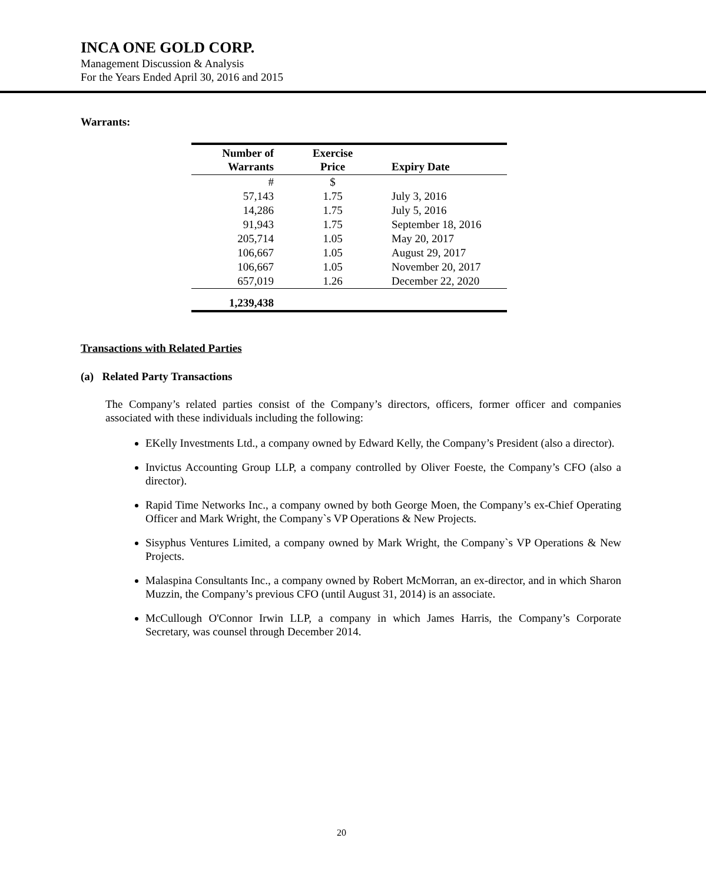INCA ONE GOLD CORP.
Management Discussion & Analysis
For the Years Ended April 30, 2016 and 2015
Warrants:
| Number of Warrants | Exercise Price | Expiry Date |
| --- | --- | --- |
| # | $ | |
| 57,143 | 1.75 | July 3, 2016 |
| 14,286 | 1.75 | July 5, 2016 |
| 91,943 | 1.75 | September 18, 2016 |
| 205,714 | 1.05 | May 20, 2017 |
| 106,667 | 1.05 | August 29, 2017 |
| 106,667 | 1.05 | November 20, 2017 |
| 657,019 | 1.26 | December 22, 2020 |
| 1,239,438 | | |
Transactions with Related Parties
(a) Related Party Transactions
The Company’s related parties consist of the Company’s directors, officers, former officer and companies associated with these individuals including the following:
EKelly Investments Ltd., a company owned by Edward Kelly, the Company’s President (also a director).
Invictus Accounting Group LLP, a company controlled by Oliver Foeste, the Company’s CFO (also a director).
Rapid Time Networks Inc., a company owned by both George Moen, the Company’s ex-Chief Operating Officer and Mark Wright, the Company`s VP Operations & New Projects.
Sisyphus Ventures Limited, a company owned by Mark Wright, the Company`s VP Operations & New Projects.
Malaspina Consultants Inc., a company owned by Robert McMorran, an ex-director, and in which Sharon Muzzin, the Company’s previous CFO (until August 31, 2014) is an associate.
McCullough O'Connor Irwin LLP, a company in which James Harris, the Company’s Corporate Secretary, was counsel through December 2014.
20